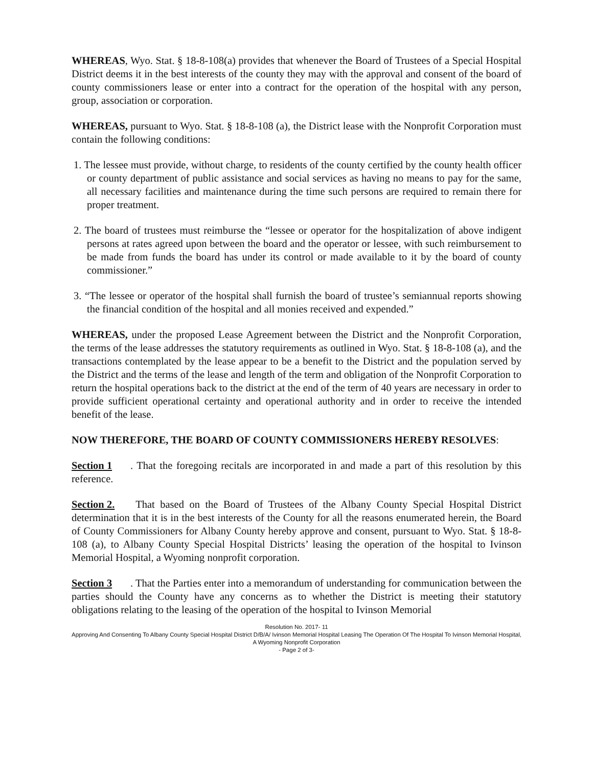WHEREAS, Wyo. Stat. § 18-8-108(a) provides that whenever the Board of Trustees of a Special Hospital District deems it in the best interests of the county they may with the approval and consent of the board of county commissioners lease or enter into a contract for the operation of the hospital with any person, group, association or corporation.
WHEREAS, pursuant to Wyo. Stat. § 18-8-108 (a), the District lease with the Nonprofit Corporation must contain the following conditions:
1. The lessee must provide, without charge, to residents of the county certified by the county health officer or county department of public assistance and social services as having no means to pay for the same, all necessary facilities and maintenance during the time such persons are required to remain there for proper treatment.
2. The board of trustees must reimburse the “lessee or operator for the hospitalization of above indigent persons at rates agreed upon between the board and the operator or lessee, with such reimbursement to be made from funds the board has under its control or made available to it by the board of county commissioner.”
3. “The lessee or operator of the hospital shall furnish the board of trustee’s semiannual reports showing the financial condition of the hospital and all monies received and expended.”
WHEREAS, under the proposed Lease Agreement between the District and the Nonprofit Corporation, the terms of the lease addresses the statutory requirements as outlined in Wyo. Stat. § 18-8-108 (a), and the transactions contemplated by the lease appear to be a benefit to the District and the population served by the District and the terms of the lease and length of the term and obligation of the Nonprofit Corporation to return the hospital operations back to the district at the end of the term of 40 years are necessary in order to provide sufficient operational certainty and operational authority and in order to receive the intended benefit of the lease.
NOW THEREFORE, THE BOARD OF COUNTY COMMISSIONERS HEREBY RESOLVES:
Section 1. That the foregoing recitals are incorporated in and made a part of this resolution by this reference.
Section 2. That based on the Board of Trustees of the Albany County Special Hospital District determination that it is in the best interests of the County for all the reasons enumerated herein, the Board of County Commissioners for Albany County hereby approve and consent, pursuant to Wyo. Stat. § 18-8-108 (a), to Albany County Special Hospital Districts’ leasing the operation of the hospital to Ivinson Memorial Hospital, a Wyoming nonprofit corporation.
Section 3. That the Parties enter into a memorandum of understanding for communication between the parties should the County have any concerns as to whether the District is meeting their statutory obligations relating to the leasing of the operation of the hospital to Ivinson Memorial
Resolution No. 2017- 11
Approving And Consenting To Albany County Special Hospital District D/B/A/ Ivinson Memorial Hospital Leasing The Operation Of The Hospital To Ivinson Memorial Hospital, A Wyoming Nonprofit Corporation
- Page 2 of 3-